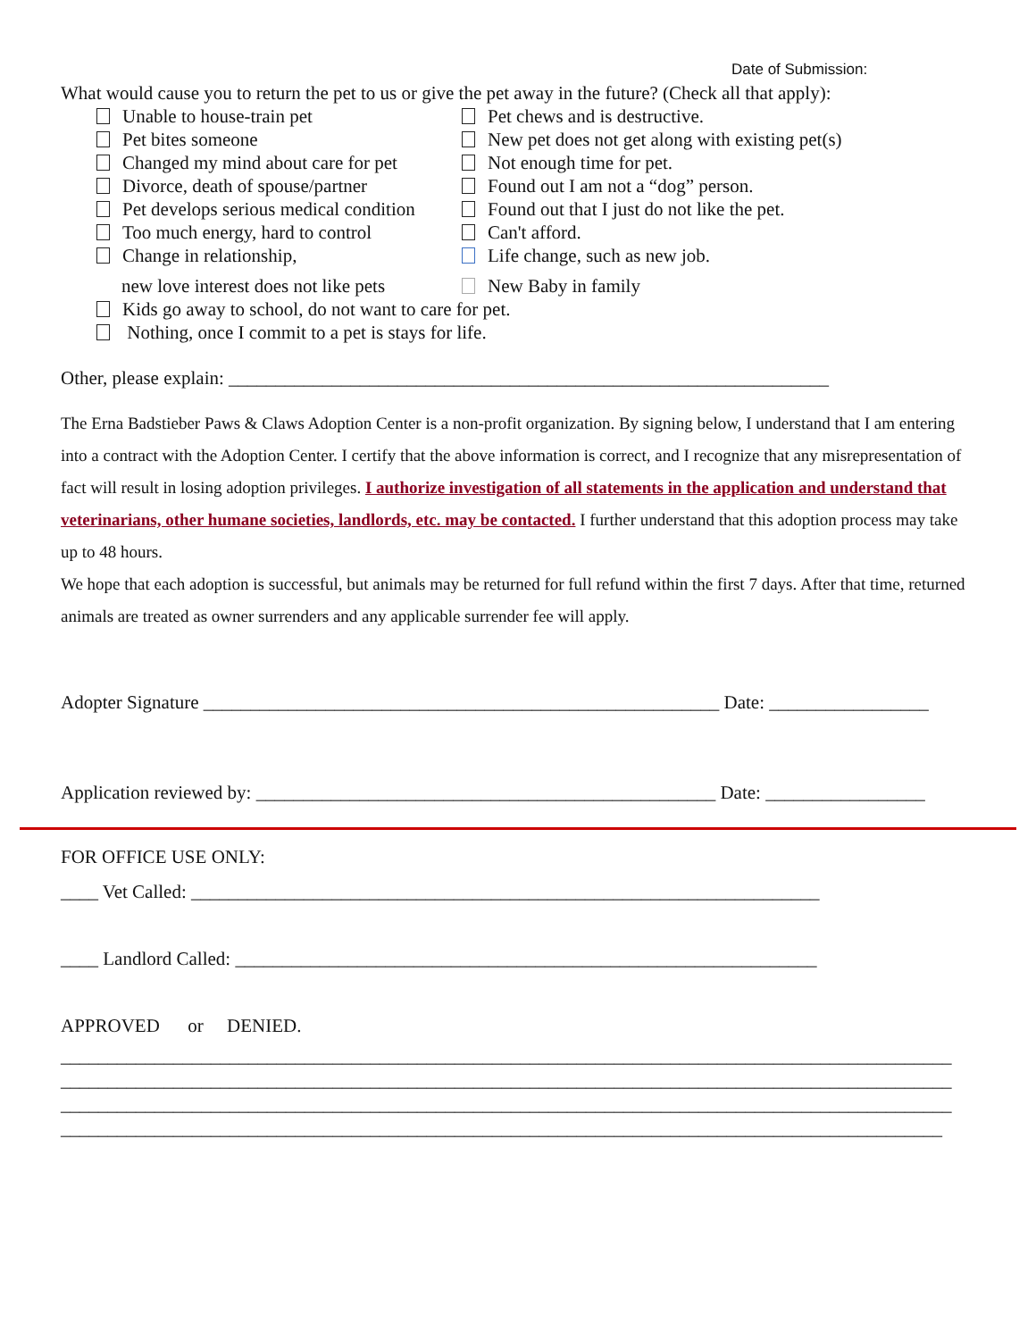Date of Submission:
What would cause you to return the pet to us or give the pet away in the future? (Check all that apply):
Unable to house-train pet
Pet chews and is destructive.
Pet bites someone
New pet does not get along with existing pet(s)
Changed my mind about care for pet
Not enough time for pet.
Divorce, death of spouse/partner
Found out I am not a “dog” person.
Pet develops serious medical condition
Found out that I just do not like the pet.
Too much energy, hard to control
Can't afford.
Change in relationship,
Life change, such as new job.
new love interest does not like pets
New Baby in family
Kids go away to school, do not want to care for pet.
Nothing, once I commit to a pet is stays for life.
Other, please explain: ________________________________________________________________
The Erna Badstieber Paws & Claws Adoption Center is a non-profit organization. By signing below, I understand that I am entering into a contract with the Adoption Center. I certify that the above information is correct, and I recognize that any misrepresentation of fact will result in losing adoption privileges. I authorize investigation of all statements in the application and understand that veterinarians, other humane societies, landlords, etc. may be contacted. I further understand that this adoption process may take up to 48 hours.
We hope that each adoption is successful, but animals may be returned for full refund within the first 7 days. After that time, returned animals are treated as owner surrenders and any applicable surrender fee will apply.
Adopter Signature _______________________________________________________ Date: _________________
Application reviewed by: _________________________________________________ Date: _________________
FOR OFFICE USE ONLY:
____ Vet Called: ___________________________________________________________________
____ Landlord Called: ______________________________________________________________
APPROVED or DENIED.
_______________________________________________________________________________________________
_______________________________________________________________________________________________
_______________________________________________________________________________________________
______________________________________________________________________________________________